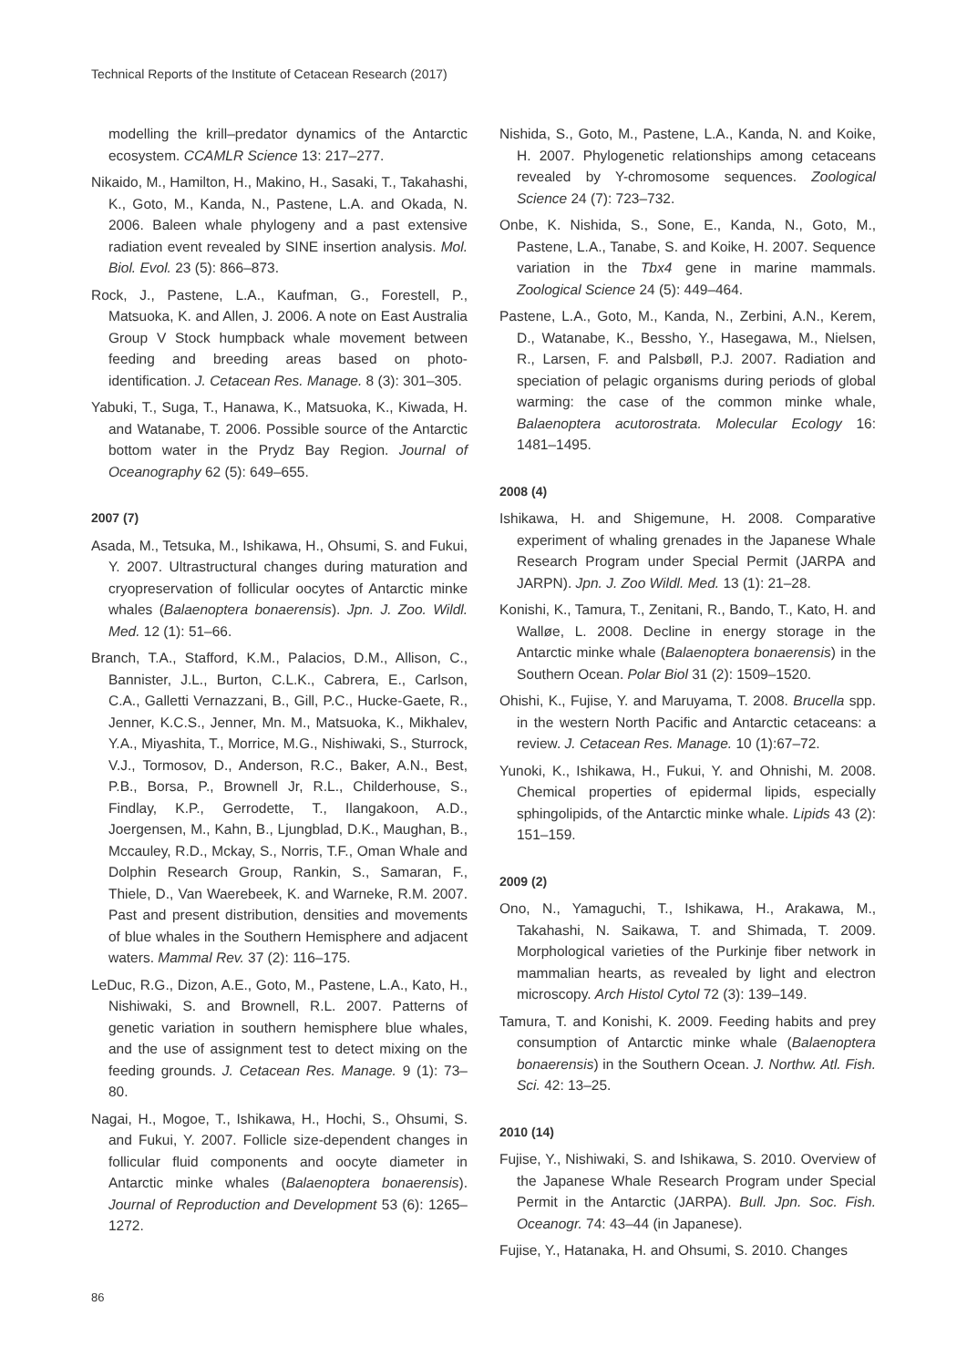Technical Reports of the Institute of Cetacean Research (2017)
modelling the krill–predator dynamics of the Antarctic ecosystem. CCAMLR Science 13: 217–277.
Nikaido, M., Hamilton, H., Makino, H., Sasaki, T., Takahashi, K., Goto, M., Kanda, N., Pastene, L.A. and Okada, N. 2006. Baleen whale phylogeny and a past extensive radiation event revealed by SINE insertion analysis. Mol. Biol. Evol. 23 (5): 866–873.
Rock, J., Pastene, L.A., Kaufman, G., Forestell, P., Matsuoka, K. and Allen, J. 2006. A note on East Australia Group V Stock humpback whale movement between feeding and breeding areas based on photo-identification. J. Cetacean Res. Manage. 8 (3): 301–305.
Yabuki, T., Suga, T., Hanawa, K., Matsuoka, K., Kiwada, H. and Watanabe, T. 2006. Possible source of the Antarctic bottom water in the Prydz Bay Region. Journal of Oceanography 62 (5): 649–655.
2007 (7)
Asada, M., Tetsuka, M., Ishikawa, H., Ohsumi, S. and Fukui, Y. 2007. Ultrastructural changes during maturation and cryopreservation of follicular oocytes of Antarctic minke whales (Balaenoptera bonaerensis). Jpn. J. Zoo. Wildl. Med. 12 (1): 51–66.
Branch, T.A., Stafford, K.M., Palacios, D.M., Allison, C., Bannister, J.L., Burton, C.L.K., Cabrera, E., Carlson, C.A., Galletti Vernazzani, B., Gill, P.C., Hucke-Gaete, R., Jenner, K.C.S., Jenner, Mn. M., Matsuoka, K., Mikhalev, Y.A., Miyashita, T., Morrice, M.G., Nishiwaki, S., Sturrock, V.J., Tormosov, D., Anderson, R.C., Baker, A.N., Best, P.B., Borsa, P., Brownell Jr, R.L., Childerhouse, S., Findlay, K.P., Gerrodette, T., Ilangakoon, A.D., Joergensen, M., Kahn, B., Ljungblad, D.K., Maughan, B., Mccauley, R.D., Mckay, S., Norris, T.F., Oman Whale and Dolphin Research Group, Rankin, S., Samaran, F., Thiele, D., Van Waerebeek, K. and Warneke, R.M. 2007. Past and present distribution, densities and movements of blue whales in the Southern Hemisphere and adjacent waters. Mammal Rev. 37 (2): 116–175.
LeDuc, R.G., Dizon, A.E., Goto, M., Pastene, L.A., Kato, H., Nishiwaki, S. and Brownell, R.L. 2007. Patterns of genetic variation in southern hemisphere blue whales, and the use of assignment test to detect mixing on the feeding grounds. J. Cetacean Res. Manage. 9 (1): 73–80.
Nagai, H., Mogoe, T., Ishikawa, H., Hochi, S., Ohsumi, S. and Fukui, Y. 2007. Follicle size-dependent changes in follicular fluid components and oocyte diameter in Antarctic minke whales (Balaenoptera bonaerensis). Journal of Reproduction and Development 53 (6): 1265–1272.
Nishida, S., Goto, M., Pastene, L.A., Kanda, N. and Koike, H. 2007. Phylogenetic relationships among cetaceans revealed by Y-chromosome sequences. Zoological Science 24 (7): 723–732.
Onbe, K. Nishida, S., Sone, E., Kanda, N., Goto, M., Pastene, L.A., Tanabe, S. and Koike, H. 2007. Sequence variation in the Tbx4 gene in marine mammals. Zoological Science 24 (5): 449–464.
Pastene, L.A., Goto, M., Kanda, N., Zerbini, A.N., Kerem, D., Watanabe, K., Bessho, Y., Hasegawa, M., Nielsen, R., Larsen, F. and Palsbøll, P.J. 2007. Radiation and speciation of pelagic organisms during periods of global warming: the case of the common minke whale, Balaenoptera acutorostrata. Molecular Ecology 16: 1481–1495.
2008 (4)
Ishikawa, H. and Shigemune, H. 2008. Comparative experiment of whaling grenades in the Japanese Whale Research Program under Special Permit (JARPA and JARPN). Jpn. J. Zoo Wildl. Med. 13 (1): 21–28.
Konishi, K., Tamura, T., Zenitani, R., Bando, T., Kato, H. and Walløe, L. 2008. Decline in energy storage in the Antarctic minke whale (Balaenoptera bonaerensis) in the Southern Ocean. Polar Biol 31 (2): 1509–1520.
Ohishi, K., Fujise, Y. and Maruyama, T. 2008. Brucella spp. in the western North Pacific and Antarctic cetaceans: a review. J. Cetacean Res. Manage. 10 (1):67–72.
Yunoki, K., Ishikawa, H., Fukui, Y. and Ohnishi, M. 2008. Chemical properties of epidermal lipids, especially sphingolipids, of the Antarctic minke whale. Lipids 43 (2): 151–159.
2009 (2)
Ono, N., Yamaguchi, T., Ishikawa, H., Arakawa, M., Takahashi, N. Saikawa, T. and Shimada, T. 2009. Morphological varieties of the Purkinje fiber network in mammalian hearts, as revealed by light and electron microscopy. Arch Histol Cytol 72 (3): 139–149.
Tamura, T. and Konishi, K. 2009. Feeding habits and prey consumption of Antarctic minke whale (Balaenoptera bonaerensis) in the Southern Ocean. J. Northw. Atl. Fish. Sci. 42: 13–25.
2010 (14)
Fujise, Y., Nishiwaki, S. and Ishikawa, S. 2010. Overview of the Japanese Whale Research Program under Special Permit in the Antarctic (JARPA). Bull. Jpn. Soc. Fish. Oceanogr. 74: 43–44 (in Japanese).
Fujise, Y., Hatanaka, H. and Ohsumi, S. 2010. Changes
86